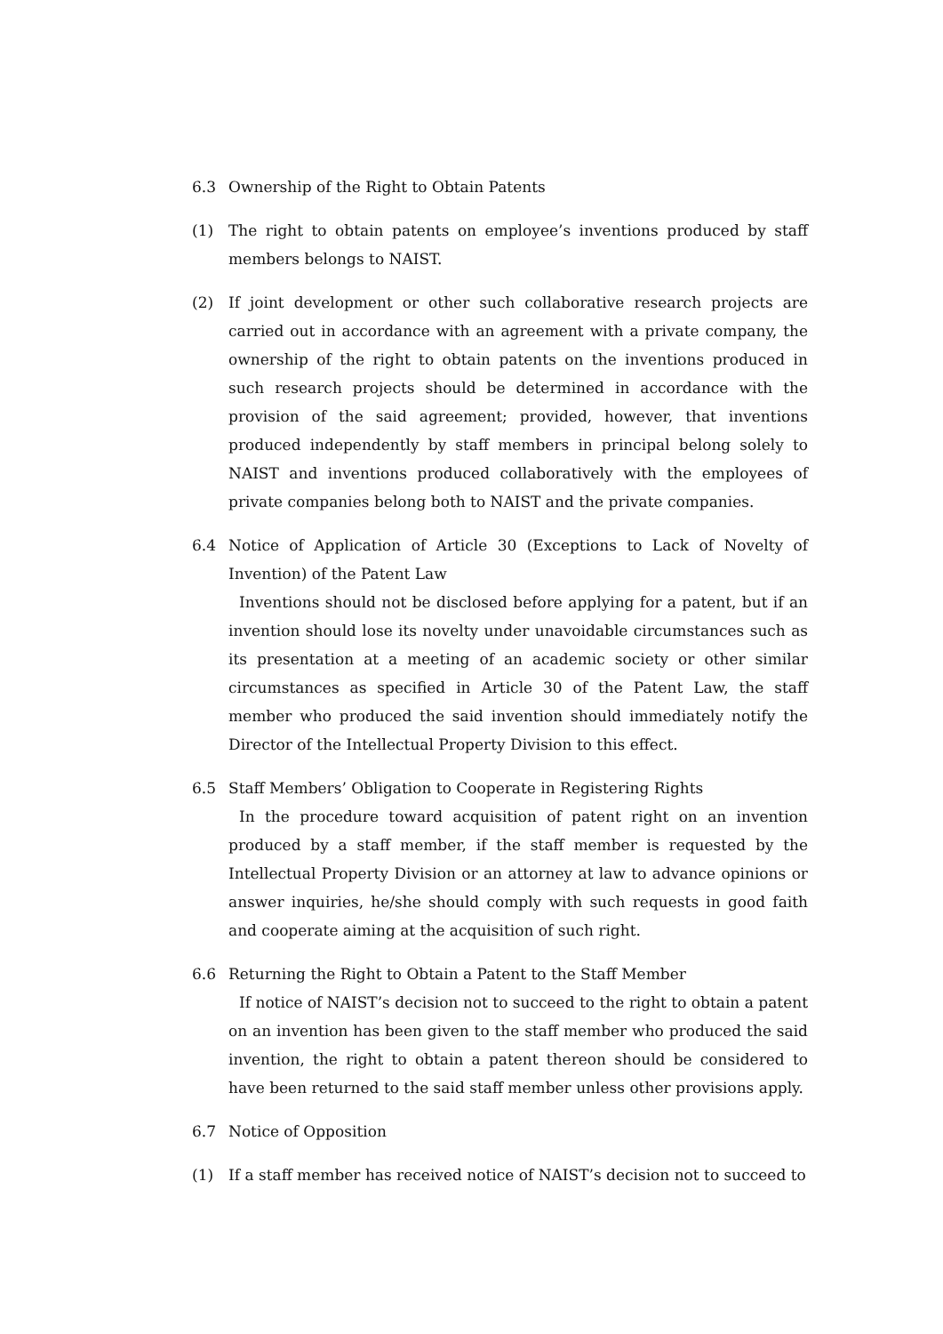6.3 Ownership of the Right to Obtain Patents
(1) The right to obtain patents on employee’s inventions produced by staff members belongs to NAIST.
(2) If joint development or other such collaborative research projects are carried out in accordance with an agreement with a private company, the ownership of the right to obtain patents on the inventions produced in such research projects should be determined in accordance with the provision of the said agreement; provided, however, that inventions produced independently by staff members in principal belong solely to NAIST and inventions produced collaboratively with the employees of private companies belong both to NAIST and the private companies.
6.4 Notice of Application of Article 30 (Exceptions to Lack of Novelty of Invention) of the Patent Law
Inventions should not be disclosed before applying for a patent, but if an invention should lose its novelty under unavoidable circumstances such as its presentation at a meeting of an academic society or other similar circumstances as specified in Article 30 of the Patent Law, the staff member who produced the said invention should immediately notify the Director of the Intellectual Property Division to this effect.
6.5 Staff Members’ Obligation to Cooperate in Registering Rights
In the procedure toward acquisition of patent right on an invention produced by a staff member, if the staff member is requested by the Intellectual Property Division or an attorney at law to advance opinions or answer inquiries, he/she should comply with such requests in good faith and cooperate aiming at the acquisition of such right.
6.6 Returning the Right to Obtain a Patent to the Staff Member
If notice of NAIST’s decision not to succeed to the right to obtain a patent on an invention has been given to the staff member who produced the said invention, the right to obtain a patent thereon should be considered to have been returned to the said staff member unless other provisions apply.
6.7 Notice of Opposition
(1) If a staff member has received notice of NAIST’s decision not to succeed to